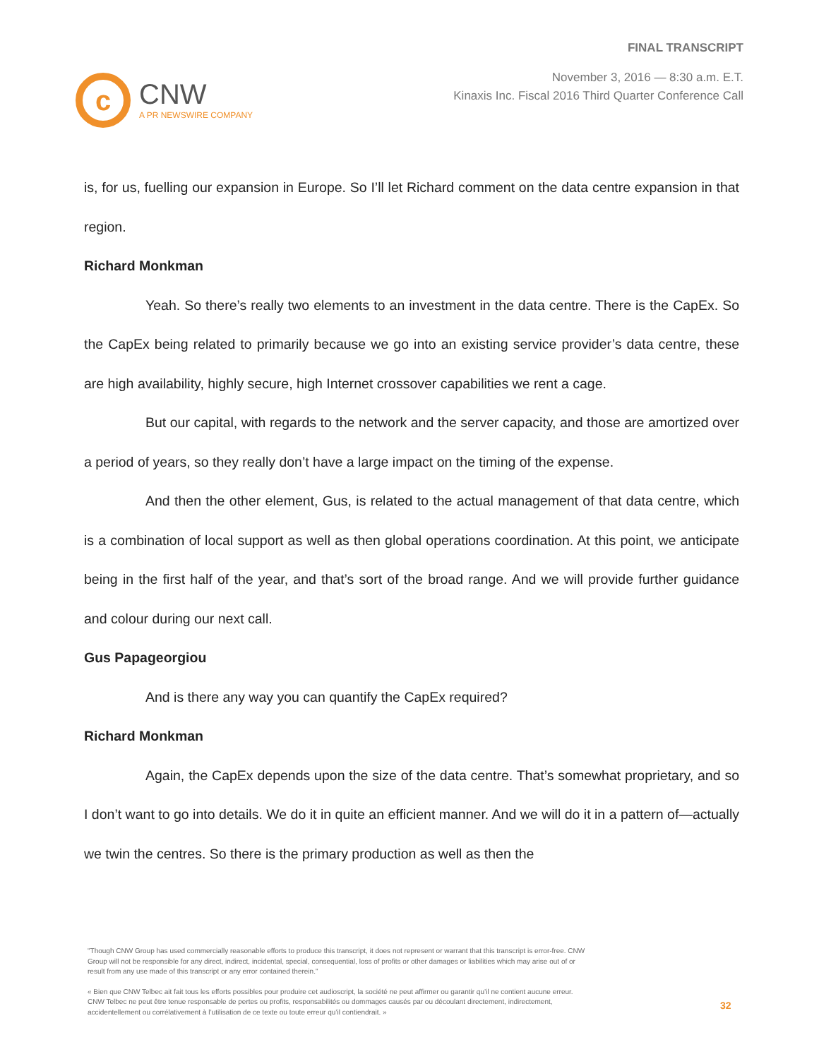c
CNW
A PR NEWSWIRE COMPANY
FINAL TRANSCRIPT
November 3, 2016 — 8:30 a.m. E.T.
Kinaxis Inc. Fiscal 2016 Third Quarter Conference Call
is, for us, fuelling our expansion in Europe. So I’ll let Richard comment on the data centre expansion in that region.
Richard Monkman
Yeah. So there’s really two elements to an investment in the data centre. There is the CapEx. So the CapEx being related to primarily because we go into an existing service provider’s data centre, these are high availability, highly secure, high Internet crossover capabilities we rent a cage.
But our capital, with regards to the network and the server capacity, and those are amortized over a period of years, so they really don’t have a large impact on the timing of the expense.
And then the other element, Gus, is related to the actual management of that data centre, which is a combination of local support as well as then global operations coordination. At this point, we anticipate being in the first half of the year, and that’s sort of the broad range. And we will provide further guidance and colour during our next call.
Gus Papageorgiou
And is there any way you can quantify the CapEx required?
Richard Monkman
Again, the CapEx depends upon the size of the data centre. That’s somewhat proprietary, and so I don’t want to go into details. We do it in quite an efficient manner. And we will do it in a pattern of—actually we twin the centres. So there is the primary production as well as then the
"Though CNW Group has used commercially reasonable efforts to produce this transcript, it does not represent or warrant that this transcript is error-free. CNW Group will not be responsible for any direct, indirect, incidental, special, consequential, loss of profits or other damages or liabilities which may arise out of or result from any use made of this transcript or any error contained therein."
« Bien que CNW Telbec ait fait tous les efforts possibles pour produire cet audioscript, la société ne peut affirmer ou garantir qu’il ne contient aucune erreur. CNW Telbec ne peut être tenue responsable de pertes ou profits, responsabilités ou dommages causés par ou découlant directement, indirectement, accidentellement ou corrélativement à l’utilisation de ce texte ou toute erreur qu’il contiendrait. »
32